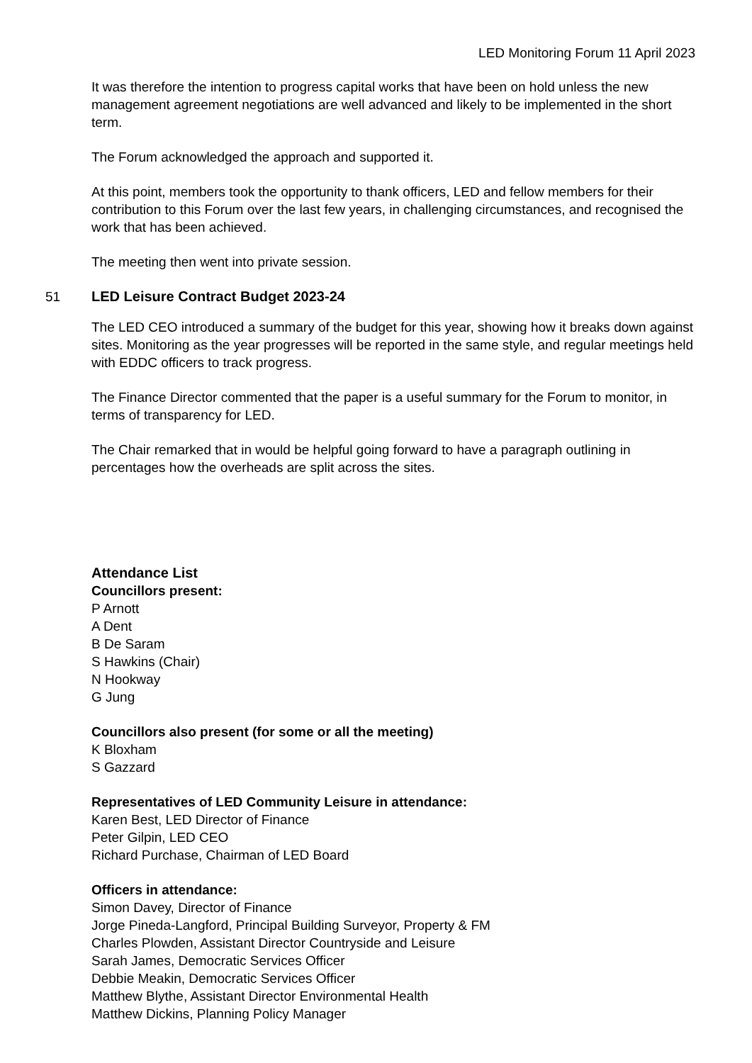LED Monitoring Forum 11 April 2023
It was therefore the intention to progress capital works that have been on hold unless the new management agreement negotiations are well advanced and likely to be implemented in the short term.
The Forum acknowledged the approach and supported it.
At this point, members took the opportunity to thank officers, LED and fellow members for their contribution to this Forum over the last few years, in challenging circumstances, and recognised the work that has been achieved.
The meeting then went into private session.
51 LED Leisure Contract Budget 2023-24
The LED CEO introduced a summary of the budget for this year, showing how it breaks down against sites. Monitoring as the year progresses will be reported in the same style, and regular meetings held with EDDC officers to track progress.
The Finance Director commented that the paper is a useful summary for the Forum to monitor, in terms of transparency for LED.
The Chair remarked that in would be helpful going forward to have a paragraph outlining in percentages how the overheads are split across the sites.
Attendance List
Councillors present:
P Arnott
A Dent
B De Saram
S Hawkins (Chair)
N Hookway
G Jung
Councillors also present (for some or all the meeting)
K Bloxham
S Gazzard
Representatives of LED Community Leisure in attendance:
Karen Best, LED Director of Finance
Peter Gilpin, LED CEO
Richard Purchase, Chairman of LED Board
Officers in attendance:
Simon Davey, Director of Finance
Jorge Pineda-Langford, Principal Building Surveyor, Property & FM
Charles Plowden, Assistant Director Countryside and Leisure
Sarah James, Democratic Services Officer
Debbie Meakin, Democratic Services Officer
Matthew Blythe, Assistant Director Environmental Health
Matthew Dickins, Planning Policy Manager